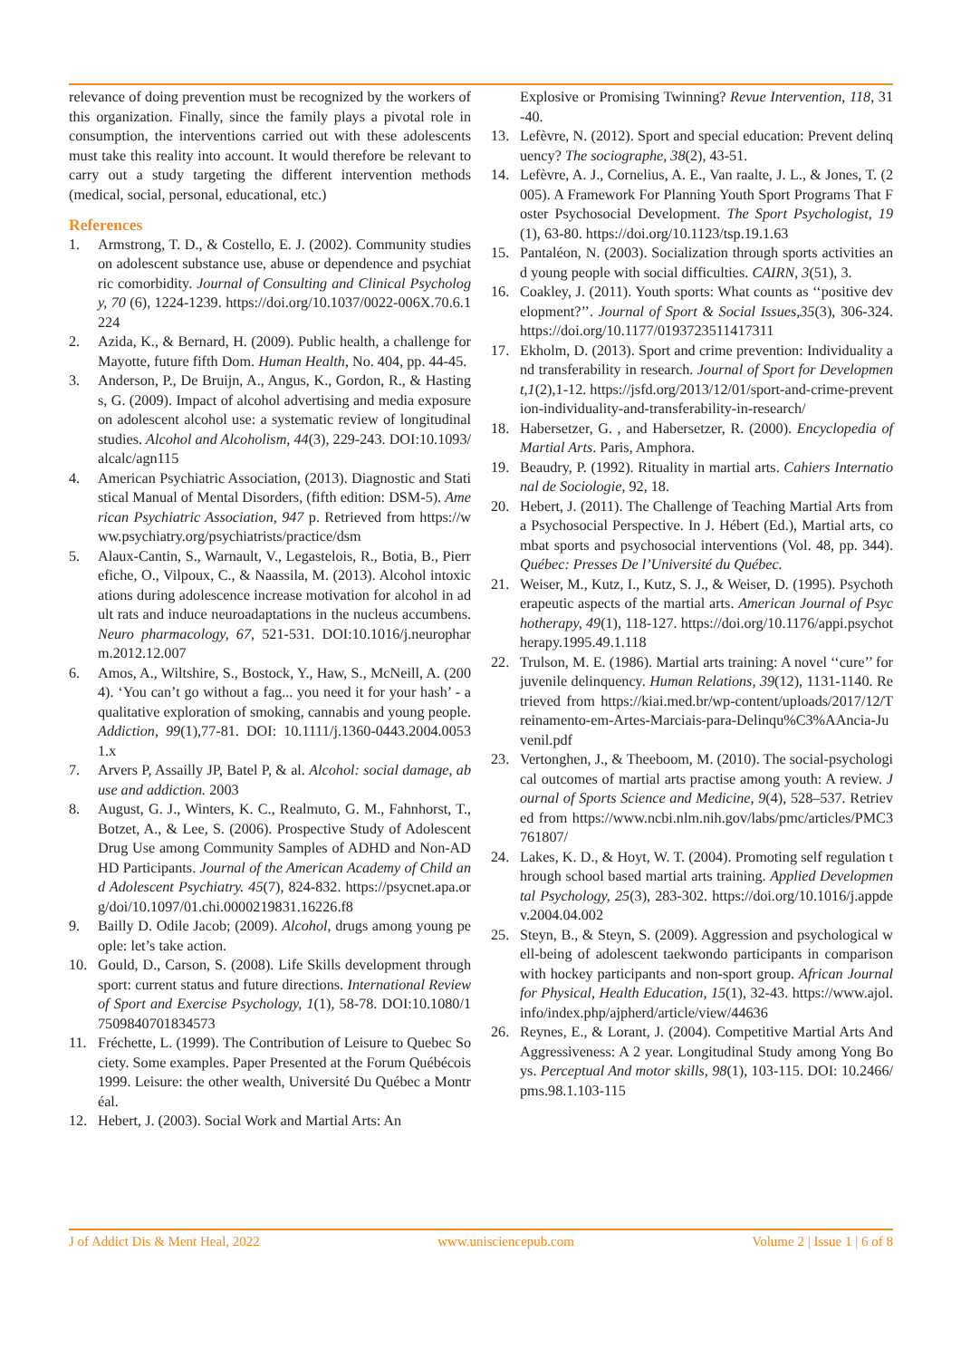relevance of doing prevention must be recognized by the workers of this organization. Finally, since the family plays a pivotal role in consumption, the interventions carried out with these adolescents must take this reality into account. It would therefore be relevant to carry out a study targeting the different intervention methods (medical, social, personal, educational, etc.)
References
1. Armstrong, T. D., & Costello, E. J. (2002). Community studies on adolescent substance use, abuse or dependence and psychiatric comorbidity. Journal of Consulting and Clinical Psychology, 70 (6), 1224-1239. https://doi.org/10.1037/0022-006X.70.6.1224
2. Azida, K., & Bernard, H. (2009). Public health, a challenge for Mayotte, future fifth Dom. Human Health, No. 404, pp. 44-45.
3. Anderson, P., De Bruijn, A., Angus, K., Gordon, R., & Hastings, G. (2009). Impact of alcohol advertising and media exposure on adolescent alcohol use: a systematic review of longitudinal studies. Alcohol and Alcoholism, 44(3), 229-243. DOI:10.1093/alcalc/agn115
4. American Psychiatric Association, (2013). Diagnostic and Statistical Manual of Mental Disorders, (fifth edition: DSM-5). American Psychiatric Association, 947 p. Retrieved from https://www.psychiatry.org/psychiatrists/practice/dsm
5. Alaux-Cantin, S., Warnault, V., Legastelois, R., Botia, B., Pierrefiche, O., Vilpoux, C., & Naassila, M. (2013). Alcohol intoxications during adolescence increase motivation for alcohol in adult rats and induce neuroadaptations in the nucleus accumbens. Neuro pharmacology, 67, 521-531. DOI:10.1016/j.neuropharm.2012.12.007
6. Amos, A., Wiltshire, S., Bostock, Y., Haw, S., McNeill, A. (2004). ‘You can’t go without a fag... you need it for your hash’ - a qualitative exploration of smoking, cannabis and young people. Addiction, 99(1),77-81. DOI: 10.1111/j.1360-0443.2004.00531.x
7. Arvers P, Assailly JP, Batel P, & al. Alcohol: social damage, abuse and addiction. 2003
8. August, G. J., Winters, K. C., Realmuto, G. M., Fahnhorst, T., Botzet, A., & Lee, S. (2006). Prospective Study of Adolescent Drug Use among Community Samples of ADHD and Non-ADHD Participants. Journal of the American Academy of Child and Adolescent Psychiatry. 45(7), 824-832. https://psycnet.apa.org/doi/10.1097/01.chi.0000219831.16226.f8
9. Bailly D. Odile Jacob; (2009). Alcohol, drugs among young people: let’s take action.
10. Gould, D., Carson, S. (2008). Life Skills development through sport: current status and future directions. International Review of Sport and Exercise Psychology, 1(1), 58-78. DOI:10.1080/17509840701834573
11. Fréchette, L. (1999). The Contribution of Leisure to Quebec Society. Some examples. Paper Presented at the Forum Québécois 1999. Leisure: the other wealth, Université Du Québec a Montréal.
12. Hebert, J. (2003). Social Work and Martial Arts: An
Explosive or Promising Twinning? Revue Intervention, 118, 31-40.
13. Lefèvre, N. (2012). Sport and special education: Prevent delinquency? The sociographe, 38(2), 43-51.
14. Lefèvre, A. J., Cornelius, A. E., Van raalte, J. L., & Jones, T. (2005). A Framework For Planning Youth Sport Programs That Foster Psychosocial Development. The Sport Psychologist, 19(1), 63-80. https://doi.org/10.1123/tsp.19.1.63
15. Pantaléon, N. (2003). Socialization through sports activities and young people with social difficulties. CAIRN, 3(51), 3.
16. Coakley, J. (2011). Youth sports: What counts as ‘‘positive development?’’. Journal of Sport & Social Issues,35(3), 306-324. https://doi.org/10.1177/0193723511417311
17. Ekholm, D. (2013). Sport and crime prevention: Individuality and transferability in research. Journal of Sport for Development,1(2),1-12. https://jsfd.org/2013/12/01/sport-and-crime-prevention-individuality-and-transferability-in-research/
18. Habersetzer, G. , and Habersetzer, R. (2000). Encyclopedia of Martial Arts. Paris, Amphora.
19. Beaudry, P. (1992). Rituality in martial arts. Cahiers International de Sociologie, 92, 18.
20. Hebert, J. (2011). The Challenge of Teaching Martial Arts from a Psychosocial Perspective. In J. Hébert (Ed.), Martial arts, combat sports and psychosocial interventions (Vol. 48, pp. 344). Québec: Presses De l’Université du Québec.
21. Weiser, M., Kutz, I., Kutz, S. J., & Weiser, D. (1995). Psychotherapeutic aspects of the martial arts. American Journal of Psychotherapy, 49(1), 118-127. https://doi.org/10.1176/appi.psychotherapy.1995.49.1.118
22. Trulson, M. E. (1986). Martial arts training: A novel ‘‘cure’’ for juvenile delinquency. Human Relations, 39(12), 1131-1140. Retrieved from https://kiai.med.br/wp-content/uploads/2017/12/Treinamento-em-Artes-Marciais-para-Delinqu%C3%AAncia-Juvenil.pdf
23. Vertonghen, J., & Theeboom, M. (2010). The social-psychological outcomes of martial arts practise among youth: A review. Journal of Sports Science and Medicine, 9(4), 528–537. Retrieved from https://www.ncbi.nlm.nih.gov/labs/pmc/articles/PMC3761807/
24. Lakes, K. D., & Hoyt, W. T. (2004). Promoting self regulation through school based martial arts training. Applied Developmental Psychology, 25(3), 283-302. https://doi.org/10.1016/j.appdev.2004.04.002
25. Steyn, B., & Steyn, S. (2009). Aggression and psychological well-being of adolescent taekwondo participants in comparison with hockey participants and non-sport group. African Journal for Physical, Health Education, 15(1), 32-43. https://www.ajol.info/index.php/ajpherd/article/view/44636
26. Reynes, E., & Lorant, J. (2004). Competitive Martial Arts And Aggressiveness: A 2 year. Longitudinal Study among Yong Boys. Perceptual And motor skills, 98(1), 103-115. DOI: 10.2466/pms.98.1.103-115
J of Addict Dis & Ment Heal, 2022 www.unisciencepub.com Volume 2 | Issue 1 | 6 of 8